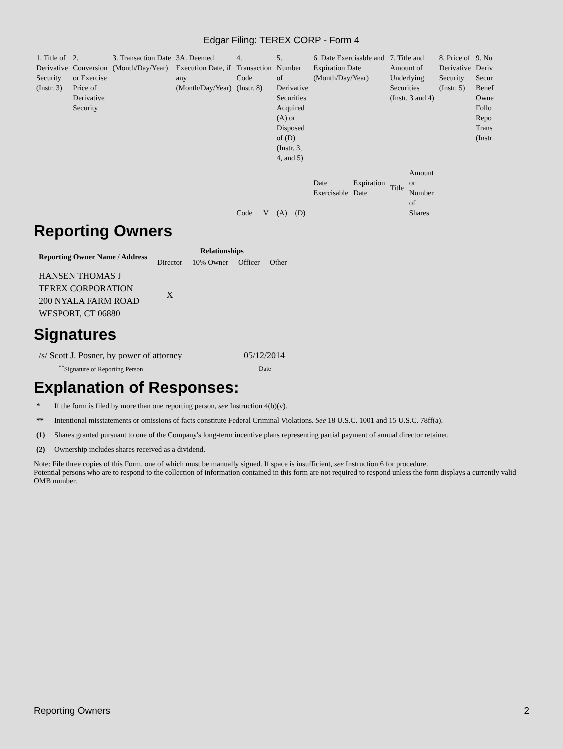Edgar Filing: TEREX CORP - Form 4
| 1. Title of Derivative Security (Instr. 3) | 2. Conversion or Exercise Price of Derivative Security | 3. Transaction Date (Month/Day/Year) | 3A. Deemed Execution Date, if any (Month/Day/Year) | 4. Transaction Code (Instr. 8) | | 5. Number of Derivative Securities Acquired (A) or Disposed of (D) (Instr. 3, 4, and 5) | | 6. Date Exercisable and Expiration Date (Month/Day/Year) | | 7. Title and Amount of Underlying Securities (Instr. 3 and 4) | | 8. Price of Derivative Security (Instr. 5) | 9. Nu Deriv Secur Benef Owne Follo Repo Trans (Instr |
| | | | | Code | V | (A) | (D) | Date Exercisable | Expiration Date | Title | Amount or Number of Shares | | |
Reporting Owners
| Reporting Owner Name / Address | Relationships | | | |
| --- | --- | --- | --- | --- |
| | Director | 10% Owner | Officer | Other |
| HANSEN THOMAS J TEREX CORPORATION 200 NYALA FARM ROAD WESPORT, CT 06880 | X | | | |
Signatures
| /s/ Scott J. Posner, by power of attorney | 05/12/2014 |
| <sup>**</sup> Signature of Reporting Person | Date |
Explanation of Responses:
* If the form is filed by more than one reporting person, see Instruction 4(b)(v).
** Intentional misstatements or omissions of facts constitute Federal Criminal Violations. See 18 U.S.C. 1001 and 15 U.S.C. 78ff(a).
(1) Shares granted pursuant to one of the Company's long-term incentive plans representing partial payment of annual director retainer.
(2) Ownership includes shares received as a dividend.
Note: File three copies of this Form, one of which must be manually signed. If space is insufficient, see Instruction 6 for procedure.
Potential persons who are to respond to the collection of information contained in this form are not required to respond unless the form displays a currently valid OMB number.
Reporting Owners 2